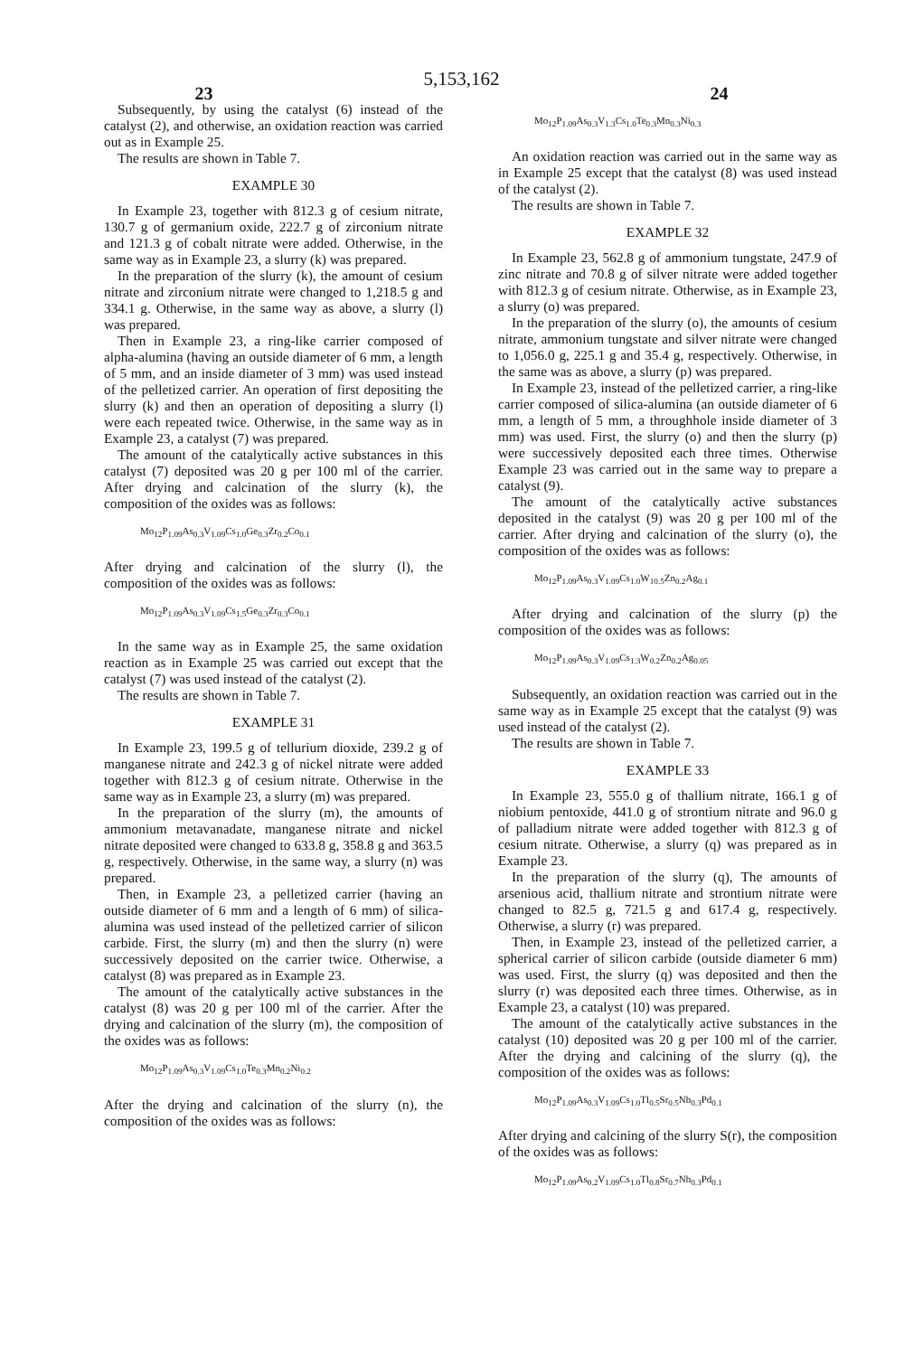5,153,162
23 24
Subsequently, by using the catalyst (6) instead of the catalyst (2), and otherwise, an oxidation reaction was carried out as in Example 25.
The results are shown in Table 7.
EXAMPLE 30
In Example 23, together with 812.3 g of cesium nitrate, 130.7 g of germanium oxide, 222.7 g of zirconium nitrate and 121.3 g of cobalt nitrate were added. Otherwise, in the same way as in Example 23, a slurry (k) was prepared.
In the preparation of the slurry (k), the amount of cesium nitrate and zirconium nitrate were changed to 1,218.5 g and 334.1 g. Otherwise, in the same way as above, a slurry (l) was prepared.
Then in Example 23, a ring-like carrier composed of alpha-alumina (having an outside diameter of 6 mm, a length of 5 mm, and an inside diameter of 3 mm) was used instead of the pelletized carrier. An operation of first depositing the slurry (k) and then an operation of depositing a slurry (l) were each repeated twice. Otherwise, in the same way as in Example 23, a catalyst (7) was prepared.
The amount of the catalytically active substances in this catalyst (7) deposited was 20 g per 100 ml of the carrier. After drying and calcination of the slurry (k), the composition of the oxides was as follows:
Mo<sub>12</sub>P<sub>1.09</sub>As<sub>0.3</sub>V<sub>1.09</sub>Cs<sub>1.0</sub>Ge<sub>0.3</sub>Zr<sub>0.2</sub>Co<sub>0.1</sub>
After drying and calcination of the slurry (l), the composition of the oxides was as follows:
Mo<sub>12</sub>P<sub>1.09</sub>As<sub>0.3</sub>V<sub>1.09</sub>Cs<sub>1.5</sub>Ge<sub>0.3</sub>Zr<sub>0.3</sub>Co<sub>0.1</sub>
In the same way as in Example 25, the same oxidation reaction as in Example 25 was carried out except that the catalyst (7) was used instead of the catalyst (2).
The results are shown in Table 7.
EXAMPLE 31
In Example 23, 199.5 g of tellurium dioxide, 239.2 g of manganese nitrate and 242.3 g of nickel nitrate were added together with 812.3 g of cesium nitrate. Otherwise in the same way as in Example 23, a slurry (m) was prepared.
In the preparation of the slurry (m), the amounts of ammonium metavanadate, manganese nitrate and nickel nitrate deposited were changed to 633.8 g, 358.8 g and 363.5 g, respectively. Otherwise, in the same way, a slurry (n) was prepared.
Then, in Example 23, a pelletized carrier (having an outside diameter of 6 mm and a length of 6 mm) of silica-alumina was used instead of the pelletized carrier of silicon carbide. First, the slurry (m) and then the slurry (n) were successively deposited on the carrier twice. Otherwise, a catalyst (8) was prepared as in Example 23.
The amount of the catalytically active substances in the catalyst (8) was 20 g per 100 ml of the carrier. After the drying and calcination of the slurry (m), the composition of the oxides was as follows:
Mo<sub>12</sub>P<sub>1.09</sub>As<sub>0.3</sub>V<sub>1.09</sub>Cs<sub>1.0</sub>Te<sub>0.3</sub>Mn<sub>0.2</sub>Ni<sub>0.2</sub>
After the drying and calcination of the slurry (n), the composition of the oxides was as follows:
Mo<sub>12</sub>P<sub>1.09</sub>As<sub>0.3</sub>V<sub>1.3</sub>Cs<sub>1.0</sub>Te<sub>0.3</sub>Mn<sub>0.3</sub>Ni<sub>0.3</sub>
An oxidation reaction was carried out in the same way as in Example 25 except that the catalyst (8) was used instead of the catalyst (2).
The results are shown in Table 7.
EXAMPLE 32
In Example 23, 562.8 g of ammonium tungstate, 247.9 of zinc nitrate and 70.8 g of silver nitrate were added together with 812.3 g of cesium nitrate. Otherwise, as in Example 23, a slurry (o) was prepared.
In the preparation of the slurry (o), the amounts of cesium nitrate, ammonium tungstate and silver nitrate were changed to 1,056.0 g, 225.1 g and 35.4 g, respectively. Otherwise, in the same was as above, a slurry (p) was prepared.
In Example 23, instead of the pelletized carrier, a ring-like carrier composed of silica-alumina (an outside diameter of 6 mm, a length of 5 mm, a throughhole inside diameter of 3 mm) was used. First, the slurry (o) and then the slurry (p) were successively deposited each three times. Otherwise Example 23 was carried out in the same way to prepare a catalyst (9).
The amount of the catalytically active substances deposited in the catalyst (9) was 20 g per 100 ml of the carrier. After drying and calcination of the slurry (o), the composition of the oxides was as follows:
Mo<sub>12</sub>P<sub>1.09</sub>As<sub>0.3</sub>V<sub>1.09</sub>Cs<sub>1.0</sub>W<sub>10.5</sub>Zn<sub>0.2</sub>Ag<sub>0.1</sub>
After drying and calcination of the slurry (p) the composition of the oxides was as follows:
Mo<sub>12</sub>P<sub>1.09</sub>As<sub>0.3</sub>V<sub>1.09</sub>Cs<sub>1.3</sub>W<sub>0.2</sub>Zn<sub>0.2</sub>Ag<sub>0.05</sub>
Subsequently, an oxidation reaction was carried out in the same way as in Example 25 except that the catalyst (9) was used instead of the catalyst (2).
The results are shown in Table 7.
EXAMPLE 33
In Example 23, 555.0 g of thallium nitrate, 166.1 g of niobium pentoxide, 441.0 g of strontium nitrate and 96.0 g of palladium nitrate were added together with 812.3 g of cesium nitrate. Otherwise, a slurry (q) was prepared as in Example 23.
In the preparation of the slurry (q), The amounts of arsenious acid, thallium nitrate and strontium nitrate were changed to 82.5 g, 721.5 g and 617.4 g, respectively. Otherwise, a slurry (r) was prepared.
Then, in Example 23, instead of the pelletized carrier, a spherical carrier of silicon carbide (outside diameter 6 mm) was used. First, the slurry (q) was deposited and then the slurry (r) was deposited each three times. Otherwise, as in Example 23, a catalyst (10) was prepared.
The amount of the catalytically active substances in the catalyst (10) deposited was 20 g per 100 ml of the carrier. After the drying and calcining of the slurry (q), the composition of the oxides was as follows:
Mo<sub>12</sub>P<sub>1.09</sub>As<sub>0.3</sub>V<sub>1.09</sub>Cs<sub>1.0</sub>Tl<sub>0.5</sub>Sr<sub>0.5</sub>Nb<sub>0.3</sub>Pd<sub>0.1</sub>
After drying and calcining of the slurry S(r), the composition of the oxides was as follows:
Mo<sub>12</sub>P<sub>1.09</sub>As<sub>0.2</sub>V<sub>1.09</sub>Cs<sub>1.0</sub>Tl<sub>0.8</sub>Sr<sub>0.7</sub>Nb<sub>0.3</sub>Pd<sub>0.1</sub>